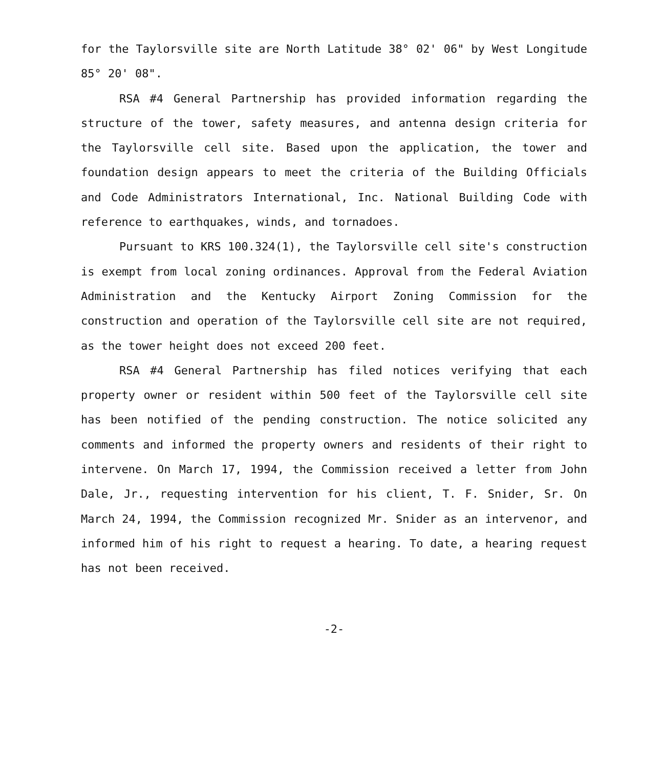for the Taylorsville site are North Latitude 38° 02' 06" by West Longitude 85° 20' 08".
RSA #4 General Partnership has provided information regarding the structure of the tower, safety measures, and antenna design criteria for the Taylorsville cell site. Based upon the application, the tower and foundation design appears to meet the criteria of the Building Officials and Code Administrators International, Inc. National Building Code with reference to earthquakes, winds, and tornadoes.
Pursuant to KRS 100.324(1), the Taylorsville cell site's construction is exempt from local zoning ordinances. Approval from the Federal Aviation Administration and the Kentucky Airport Zoning Commission for the construction and operation of the Taylorsville cell site are not required, as the tower height does not exceed 200 feet.
RSA #4 General Partnership has filed notices verifying that each property owner or resident within 500 feet of the Taylorsville cell site has been notified of the pending construction. The notice solicited any comments and informed the property owners and residents of their right to intervene. On March 17, 1994, the Commission received a letter from John Dale, Jr., requesting intervention for his client, T. F. Snider, Sr. On March 24, 1994, the Commission recognized Mr. Snider as an intervenor, and informed him of his right to request a hearing. To date, a hearing request has not been received.
-2-